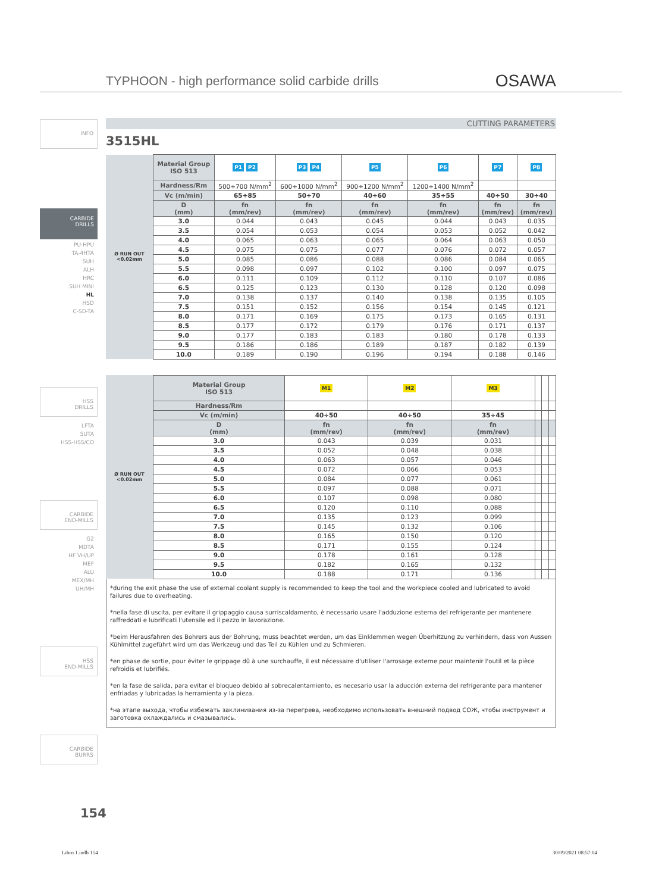TYPHOON - high performance solid carbide drills
OSAWA
INFO
CARBIDE
DRILLS
PU-HPU
TA-4HTA
SUH
ALH
HRC
SUH MINI
HL
HSD
C-SD-TA
HSS
DRILLS
LFTA
SUTA
HSS-HSS/CO
CARBIDE
END-MILLS
G2
MDTA
HF VH/UP
MEF
ALU
MEX/MH
UH/MH
HSS
END-MILLS
CARBIDE
BURRS
CUTTING PARAMETERS
3515HL
| Ø RUN OUT <0.02mm | Material Group ISO 513 | P1 P2 | P3 P4 | P5 | P6 | P7 | P8 |
| | Hardness/Rm | 500÷700 N/mm<sup>2</sup> | 600÷1000 N/mm<sup>2</sup> | 900÷1200 N/mm<sup>2</sup> | 1200÷1400 N/mm<sup>2</sup> | | |
| | Vc (m/min) | 65÷85 | 50÷70 | 40÷60 | 35÷55 | 40÷50 | 30÷40 |
| | D (mm) | fn (mm/rev) | fn (mm/rev) | fn (mm/rev) | fn (mm/rev) | fn (mm/rev) | fn (mm/rev) |
| | 3.0 | 0.044 | 0.043 | 0.045 | 0.044 | 0.043 | 0.035 |
| | 3.5 | 0.054 | 0.053 | 0.054 | 0.053 | 0.052 | 0.042 |
| | 4.0 | 0.065 | 0.063 | 0.065 | 0.064 | 0.063 | 0.050 |
| | 4.5 | 0.075 | 0.075 | 0.077 | 0.076 | 0.072 | 0.057 |
| | 5.0 | 0.085 | 0.086 | 0.088 | 0.086 | 0.084 | 0.065 |
| | 5.5 | 0.098 | 0.097 | 0.102 | 0.100 | 0.097 | 0.075 |
| | 6.0 | 0.111 | 0.109 | 0.112 | 0.110 | 0.107 | 0.086 |
| | 6.5 | 0.125 | 0.123 | 0.130 | 0.128 | 0.120 | 0.098 |
| | 7.0 | 0.138 | 0.137 | 0.140 | 0.138 | 0.135 | 0.105 |
| | 7.5 | 0.151 | 0.152 | 0.156 | 0.154 | 0.145 | 0.121 |
| | 8.0 | 0.171 | 0.169 | 0.175 | 0.173 | 0.165 | 0.131 |
| | 8.5 | 0.177 | 0.172 | 0.179 | 0.176 | 0.171 | 0.137 |
| | 9.0 | 0.177 | 0.183 | 0.183 | 0.180 | 0.178 | 0.133 |
| | 9.5 | 0.186 | 0.186 | 0.189 | 0.187 | 0.182 | 0.139 |
| | 10.0 | 0.189 | 0.190 | 0.196 | 0.194 | 0.188 | 0.146 |
| Ø RUN OUT <0.02mm | Material Group ISO 513 | M1 | M2 | M3 | | | |
| | Hardness/Rm | | | | | | |
| | Vc (m/min) | 40÷50 | 40÷50 | 35÷45 | | | |
| | D (mm) | fn (mm/rev) | fn (mm/rev) | fn (mm/rev) | | | |
| | 3.0 | 0.043 | 0.039 | 0.031 | | | |
| | 3.5 | 0.052 | 0.048 | 0.038 | | | |
| | 4.0 | 0.063 | 0.057 | 0.046 | | | |
| | 4.5 | 0.072 | 0.066 | 0.053 | | | |
| | 5.0 | 0.084 | 0.077 | 0.061 | | | |
| | 5.5 | 0.097 | 0.088 | 0.071 | | | |
| | 6.0 | 0.107 | 0.098 | 0.080 | | | |
| | 6.5 | 0.120 | 0.110 | 0.088 | | | |
| | 7.0 | 0.135 | 0.123 | 0.099 | | | |
| | 7.5 | 0.145 | 0.132 | 0.106 | | | |
| | 8.0 | 0.165 | 0.150 | 0.120 | | | |
| | 8.5 | 0.171 | 0.155 | 0.124 | | | |
| | 9.0 | 0.178 | 0.161 | 0.128 | | | |
| | 9.5 | 0.182 | 0.165 | 0.132 | | | |
| | 10.0 | 0.188 | 0.171 | 0.136 | | | |
*during the exit phase the use of external coolant supply is recommended to keep the tool and the workpiece cooled and lubricated to avoid failures due to overheating.
*nella fase di uscita, per evitare il grippaggio causa surriscaldamento, è necessario usare l'adduzione esterna del refrigerante per mantenere raffreddati e lubrificati l'utensile ed il pezzo in lavorazione.
*beim Herausfahren des Bohrers aus der Bohrung, muss beachtet werden, um das Einklemmen wegen Überhitzung zu verhindern, dass von Aussen Kühlmittel zugeführt wird um das Werkzeug und das Teil zu Kühlen und zu Schmieren.
*en phase de sortie, pour éviter le grippage dû à une surchauffe, il est nécessaire d'utiliser l'arrosage externe pour maintenir l'outil et la pièce refroidis et lubrifiés.
*en la fase de salida, para evitar el bloqueo debido al sobrecalentamiento, es necesario usar la aducción externa del refrigerante para mantener enfriadas y lubricadas la herramienta y la pieza.
*на этапе выхода, чтобы избежать заклинивания из-за перегрева, необходимо использовать внешний подвод СОЖ, чтобы инструмент и заготовка охлаждались и смазывались.
154
Libro 1.indb 154 30/09/2021 08:57:04